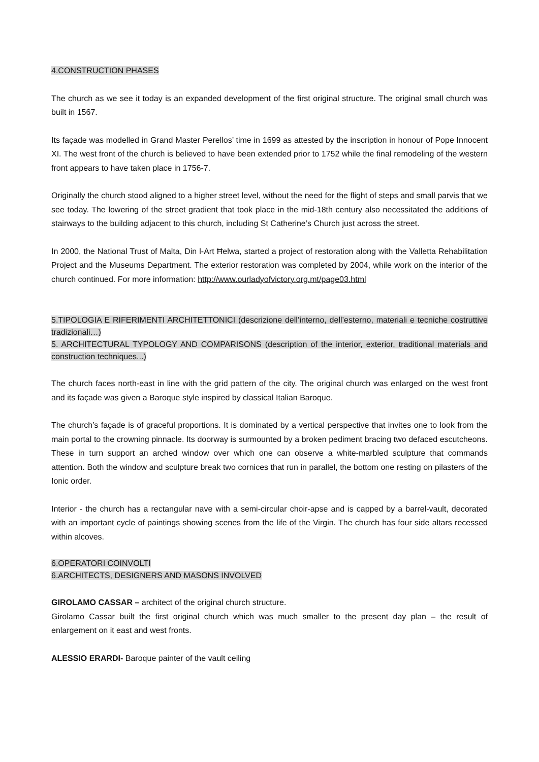4.CONSTRUCTION PHASES
The church as we see it today is an expanded development of the first original structure. The original small church was built in 1567.
Its façade was modelled in Grand Master Perellos’ time in 1699 as attested by the inscription in honour of Pope Innocent XI. The west front of the church is believed to have been extended prior to 1752 while the final remodeling of the western front appears to have taken place in 1756-7.
Originally the church stood aligned to a higher street level, without the need for the flight of steps and small parvis that we see today. The lowering of the street gradient that took place in the mid-18th century also necessitated the additions of stairways to the building adjacent to this church, including St Catherine’s Church just across the street.
In 2000, the National Trust of Malta, Din l-Art Ħelwa, started a project of restoration along with the Valletta Rehabilitation Project and the Museums Department. The exterior restoration was completed by 2004, while work on the interior of the church continued. For more information: http://www.ourladyofvictory.org.mt/page03.html
5.TIPOLOGIA E RIFERIMENTI ARCHITETTONICI (descrizione dell’interno, dell’esterno, materiali e tecniche costruttive tradizionali…)
5. ARCHITECTURAL TYPOLOGY AND COMPARISONS (description of the interior, exterior, traditional materials and construction techniques...)
The church faces north-east in line with the grid pattern of the city. The original church was enlarged on the west front and its façade was given a Baroque style inspired by classical Italian Baroque.
The church’s façade is of graceful proportions. It is dominated by a vertical perspective that invites one to look from the main portal to the crowning pinnacle. Its doorway is surmounted by a broken pediment bracing two defaced escutcheons. These in turn support an arched window over which one can observe a white-marbled sculpture that commands attention. Both the window and sculpture break two cornices that run in parallel, the bottom one resting on pilasters of the Ionic order.
Interior - the church has a rectangular nave with a semi-circular choir-apse and is capped by a barrel-vault, decorated with an important cycle of paintings showing scenes from the life of the Virgin. The church has four side altars recessed within alcoves.
6.OPERATORI COINVOLTI
6.ARCHITECTS, DESIGNERS AND MASONS INVOLVED
GIROLAMO CASSAR – architect of the original church structure.
Girolamo Cassar built the first original church which was much smaller to the present day plan – the result of enlargement on it east and west fronts.
ALESSIO ERARDI- Baroque painter of the vault ceiling